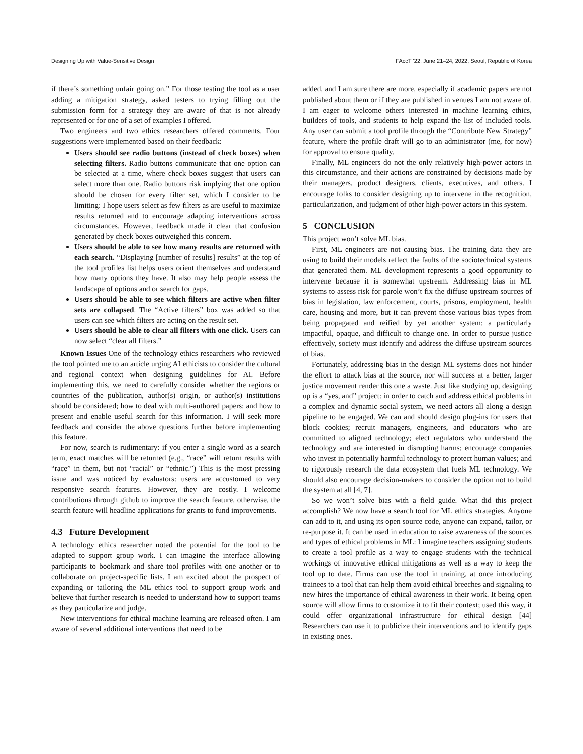Designing Up with Value-Sensitive Design FAccT ’22, June 21–24, 2022, Seoul, Republic of Korea
if there’s something unfair going on.” For those testing the tool as a user adding a mitigation strategy, asked testers to trying filling out the submission form for a strategy they are aware of that is not already represented or for one of a set of examples I offered.
Two engineers and two ethics researchers offered comments. Four suggestions were implemented based on their feedback:
Users should see radio buttons (instead of check boxes) when selecting filters. Radio buttons communicate that one option can be selected at a time, where check boxes suggest that users can select more than one. Radio buttons risk implying that one option should be chosen for every filter set, which I consider to be limiting: I hope users select as few filters as are useful to maximize results returned and to encourage adapting interventions across circumstances. However, feedback made it clear that confusion generated by check boxes outweighed this concern.
Users should be able to see how many results are returned with each search. “Displaying [number of results] results” at the top of the tool profiles list helps users orient themselves and understand how many options they have. It also may help people assess the landscape of options and or search for gaps.
Users should be able to see which filters are active when filter sets are collapsed. The “Active filters” box was added so that users can see which filters are acting on the result set.
Users should be able to clear all filters with one click. Users can now select “clear all filters.”
Known Issues One of the technology ethics researchers who reviewed the tool pointed me to an article urging AI ethicists to consider the cultural and regional context when designing guidelines for AI. Before implementing this, we need to carefully consider whether the regions or countries of the publication, author(s) origin, or author(s) institutions should be considered; how to deal with multi-authored papers; and how to present and enable useful search for this information. I will seek more feedback and consider the above questions further before implementing this feature.
For now, search is rudimentary: if you enter a single word as a search term, exact matches will be returned (e.g., “race” will return results with “race” in them, but not “racial” or “ethnic.”) This is the most pressing issue and was noticed by evaluators: users are accustomed to very responsive search features. However, they are costly. I welcome contributions through github to improve the search feature, otherwise, the search feature will headline applications for grants to fund improvements.
4.3 Future Development
A technology ethics researcher noted the potential for the tool to be adapted to support group work. I can imagine the interface allowing participants to bookmark and share tool profiles with one another or to collaborate on project-specific lists. I am excited about the prospect of expanding or tailoring the ML ethics tool to support group work and believe that further research is needed to understand how to support teams as they particularize and judge.
New interventions for ethical machine learning are released often. I am aware of several additional interventions that need to be
added, and I am sure there are more, especially if academic papers are not published about them or if they are published in venues I am not aware of. I am eager to welcome others interested in machine learning ethics, builders of tools, and students to help expand the list of included tools. Any user can submit a tool profile through the “Contribute New Strategy” feature, where the profile draft will go to an administrator (me, for now) for approval to ensure quality.
Finally, ML engineers do not the only relatively high-power actors in this circumstance, and their actions are constrained by decisions made by their managers, product designers, clients, executives, and others. I encourage folks to consider designing up to intervene in the recognition, particularization, and judgment of other high-power actors in this system.
5 CONCLUSION
This project won’t solve ML bias.
First, ML engineers are not causing bias. The training data they are using to build their models reflect the faults of the sociotechnical systems that generated them. ML development represents a good opportunity to intervene because it is somewhat upstream. Addressing bias in ML systems to assess risk for parole won’t fix the diffuse upstream sources of bias in legislation, law enforcement, courts, prisons, employment, health care, housing and more, but it can prevent those various bias types from being propagated and reified by yet another system: a particularly impactful, opaque, and difficult to change one. In order to pursue justice effectively, society must identify and address the diffuse upstream sources of bias.
Fortunately, addressing bias in the design ML systems does not hinder the effort to attack bias at the source, nor will success at a better, larger justice movement render this one a waste. Just like studying up, designing up is a “yes, and” project: in order to catch and address ethical problems in a complex and dynamic social system, we need actors all along a design pipeline to be engaged. We can and should design plug-ins for users that block cookies; recruit managers, engineers, and educators who are committed to aligned technology; elect regulators who understand the technology and are interested in disrupting harms; encourage companies who invest in potentially harmful technology to protect human values; and to rigorously research the data ecosystem that fuels ML technology. We should also encourage decision-makers to consider the option not to build the system at all [4, 7].
So we won’t solve bias with a field guide. What did this project accomplish? We now have a search tool for ML ethics strategies. Anyone can add to it, and using its open source code, anyone can expand, tailor, or re-purpose it. It can be used in education to raise awareness of the sources and types of ethical problems in ML: I imagine teachers assigning students to create a tool profile as a way to engage students with the technical workings of innovative ethical mitigations as well as a way to keep the tool up to date. Firms can use the tool in training, at once introducing trainees to a tool that can help them avoid ethical breeches and signaling to new hires the importance of ethical awareness in their work. It being open source will allow firms to customize it to fit their context; used this way, it could offer organizational infrastructure for ethical design [44] Researchers can use it to publicize their interventions and to identify gaps in existing ones.